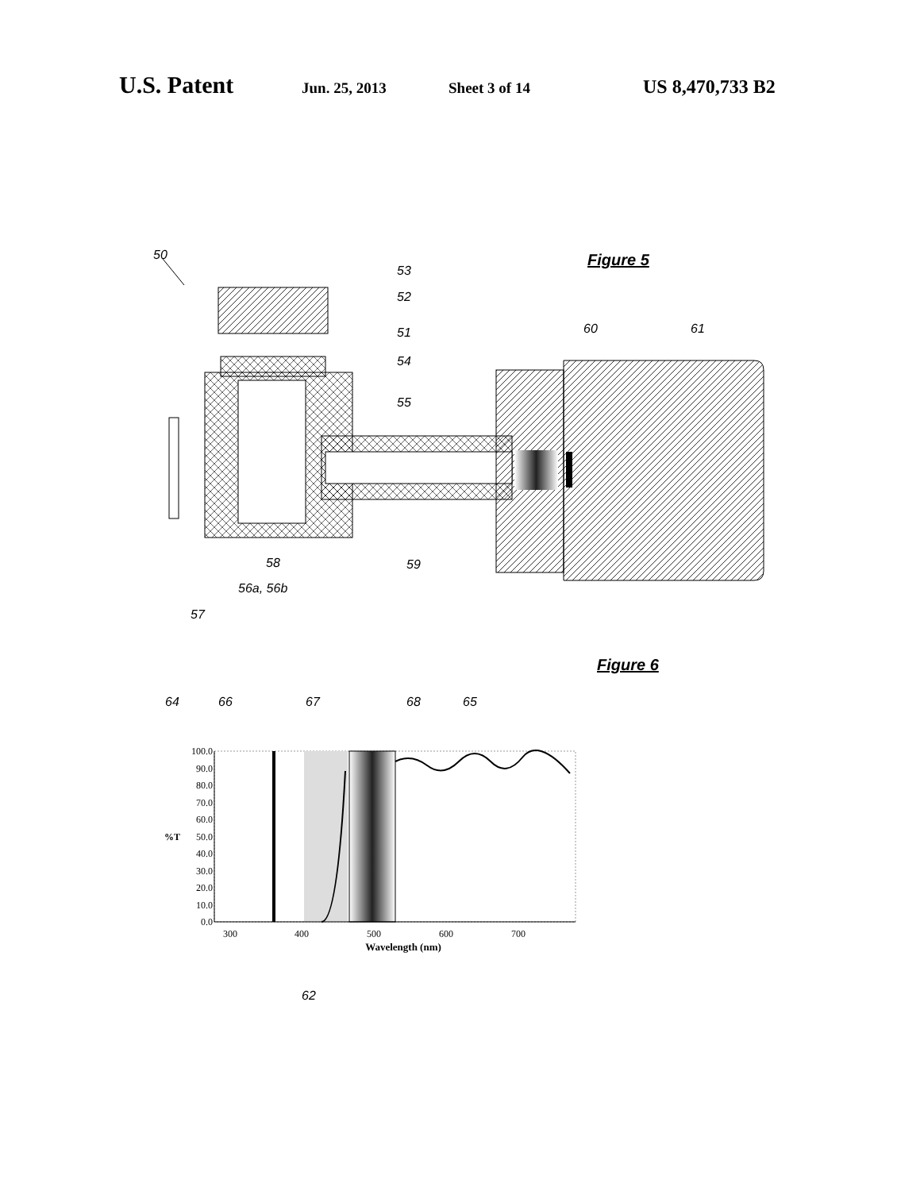U.S. Patent Jun. 25, 2013 Sheet 3 of 14 US 8,470,733 B2
Figure 5
50
53
52
51
54
55
60
61
58
59
56a, 56b
57
Figure 6
64
66
67
68
65
100.0
90.0
80.0
70.0
60.0
50.0
40.0
30.0
20.0
10.0
0.0
%T
300
400
500
600
700
Wavelength (nm)
62